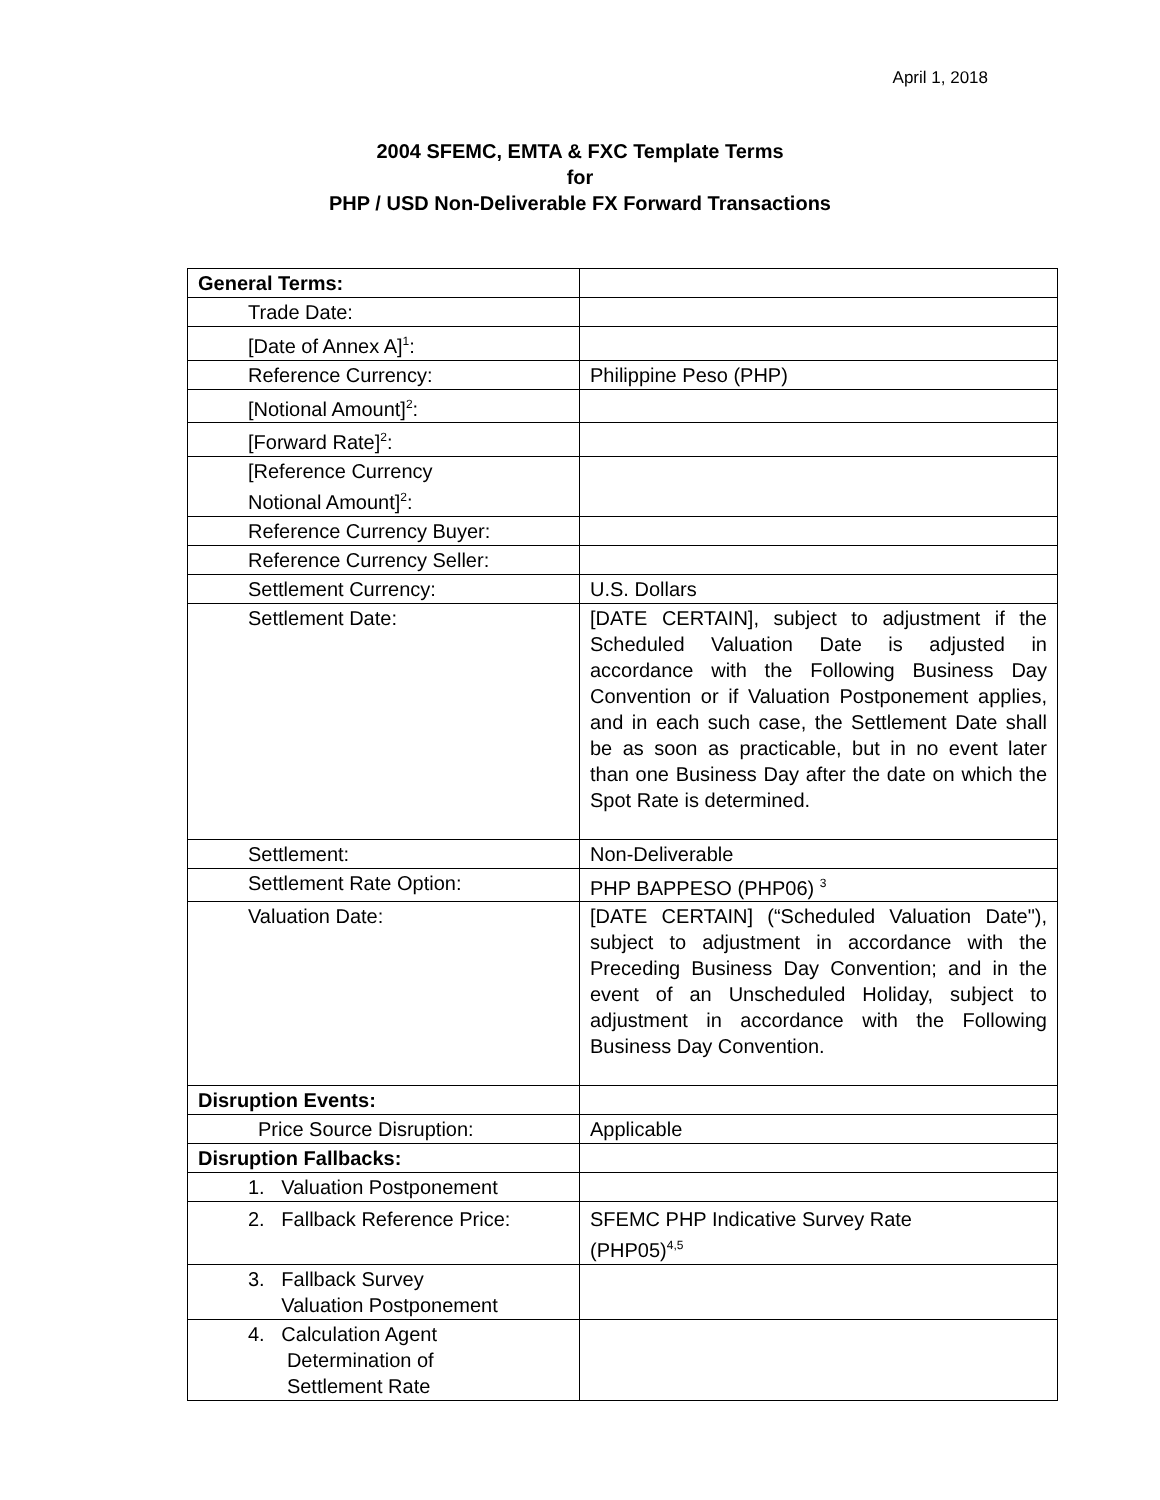April 1, 2018
2004 SFEMC, EMTA & FXC Template Terms
for
PHP / USD Non-Deliverable FX Forward Transactions
| General Terms: | |
| Trade Date: | |
| [Date of Annex A]<sup>1</sup>: | |
| Reference Currency: | Philippine Peso (PHP) |
| [Notional Amount]<sup>2</sup>: | |
| [Forward Rate]<sup>2</sup>: | |
| [Reference Currency Notional Amount]<sup>2</sup>: | |
| Reference Currency Buyer: | |
| Reference Currency Seller: | |
| Settlement Currency: | U.S. Dollars |
| Settlement Date: | [DATE CERTAIN], subject to adjustment if the Scheduled Valuation Date is adjusted in accordance with the Following Business Day Convention or if Valuation Postponement applies, and in each such case, the Settlement Date shall be as soon as practicable, but in no event later than one Business Day after the date on which the Spot Rate is determined. |
| Settlement: | Non-Deliverable |
| Settlement Rate Option: | PHP BAPPESO (PHP06) <sup>3</sup> |
| Valuation Date: | [DATE CERTAIN] (“Scheduled Valuation Date"), subject to adjustment in accordance with the Preceding Business Day Convention; and in the event of an Unscheduled Holiday, subject to adjustment in accordance with the Following Business Day Convention. |
| Disruption Events: | |
| Price Source Disruption: | Applicable |
| Disruption Fallbacks: | |
| 1. Valuation Postponement | |
| 2. Fallback Reference Price: | SFEMC PHP Indicative Survey Rate (PHP05)<sup>4,5</sup> |
| 3. Fallback Survey Valuation Postponement | |
| 4. Calculation Agent Determination of Settlement Rate | |